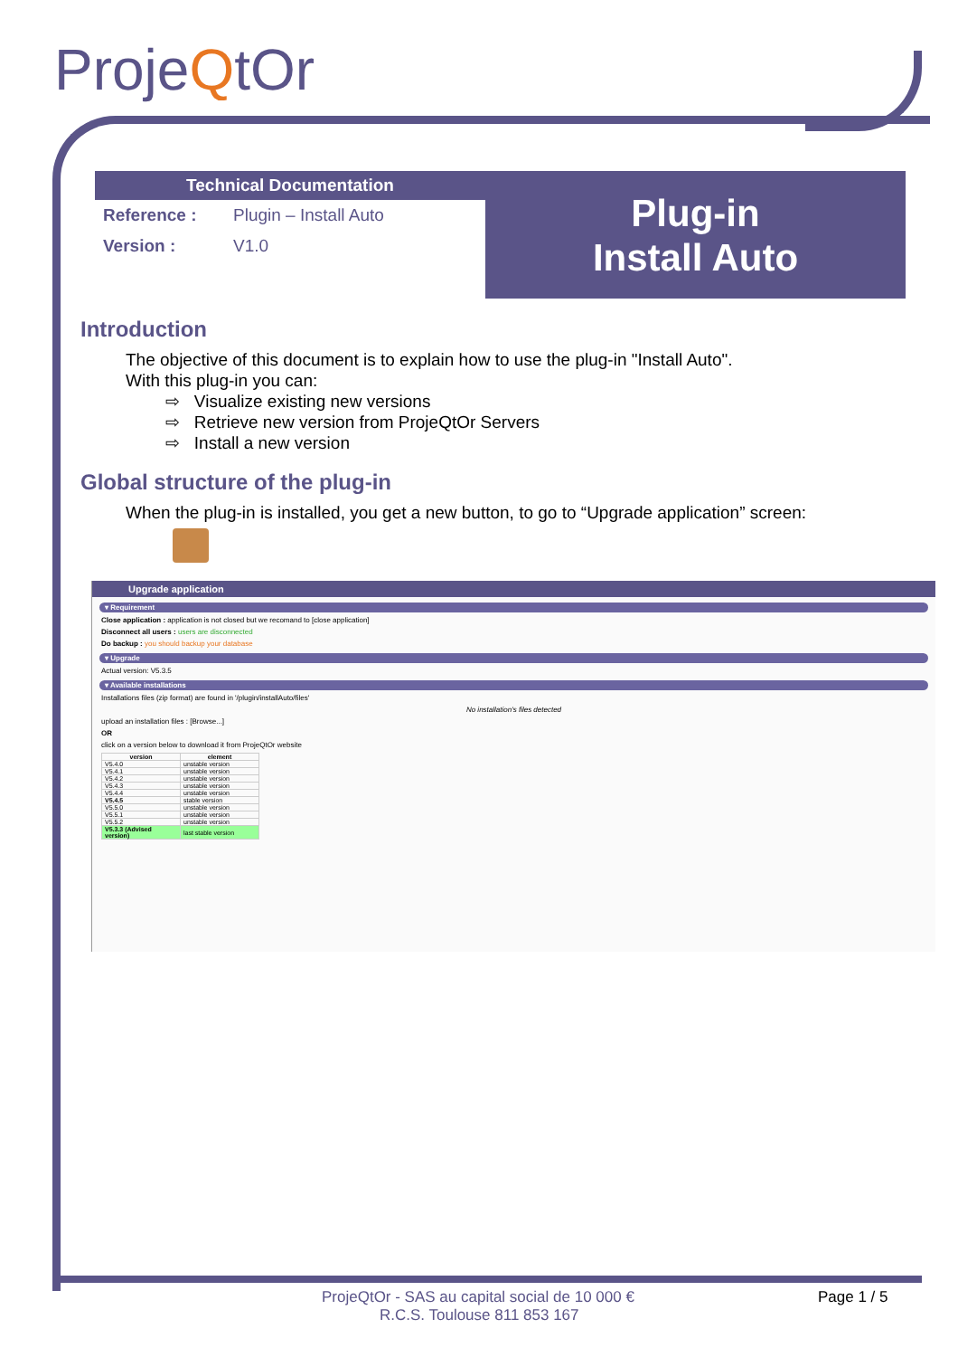ProjeQtOr
Technical Documentation
Reference : Plugin – Install Auto
Version : V1.0
Plug-in
Install Auto
Introduction
The objective of this document is to explain how to use the plug-in "Install Auto".
With this plug-in you can:
⇨ Visualize existing new versions
⇨ Retrieve new version from ProjeQtOr Servers
⇨ Install a new version
Global structure of the plug-in
When the plug-in is installed, you get a new button, to go to “Upgrade application” screen:
Upgrade application
▾ Requirement
Close application : application is not closed but we recomand to [close application]
Disconnect all users : users are disconnected
Do backup : you should backup your database
▾ Upgrade
Actual version: V5.3.5
▾ Available installations
Installations files (zip format) are found in '/plugin/installAuto/files'
No installation's files detected
upload an installation files : [Browse...]
OR
click on a version below to download it from ProjeQtOr website
| version | element |
| --- | --- |
| V5.4.0 | unstable version |
| V5.4.1 | unstable version |
| V5.4.2 | unstable version |
| V5.4.3 | unstable version |
| V5.4.4 | unstable version |
| V5.4.5 | stable version |
| V5.5.0 | unstable version |
| V5.5.1 | unstable version |
| V5.5.2 | unstable version |
| V5.3.3 (Advised version) | last stable version |
ProjeQtOr - SAS au capital social de 10 000 € Page 1 / 5
R.C.S. Toulouse 811 853 167